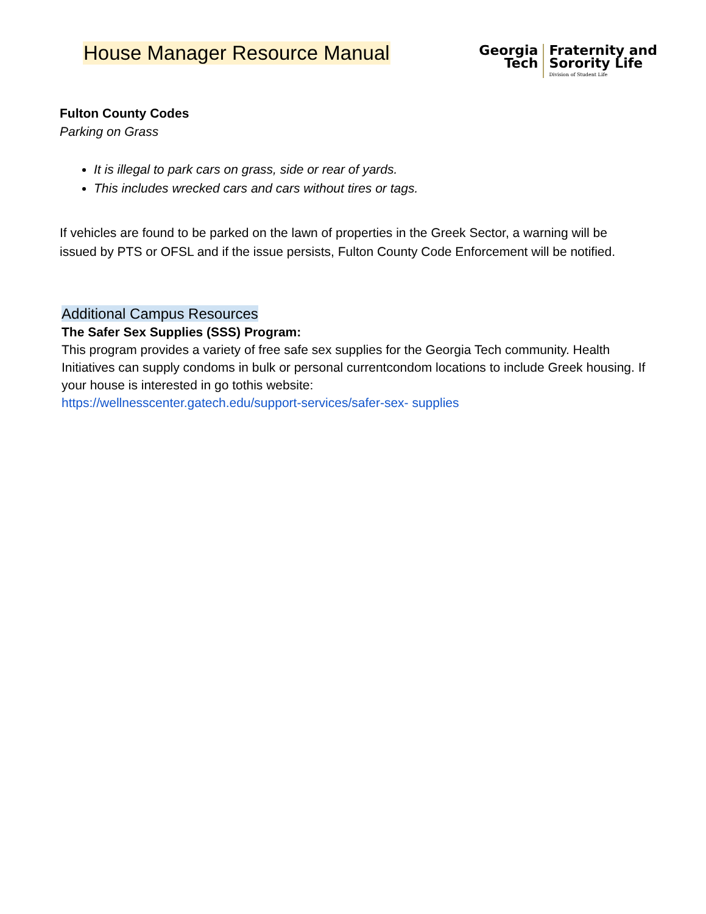House Manager Resource Manual
Georgia
Tech
Fraternity and
Sorority Life
Division of Student Life
Fulton County Codes
Parking on Grass
It is illegal to park cars on grass, side or rear of yards.
This includes wrecked cars and cars without tires or tags.
If vehicles are found to be parked on the lawn of properties in the Greek Sector, a warning will be issued by PTS or OFSL and if the issue persists, Fulton County Code Enforcement will be notified.
Additional Campus Resources
The Safer Sex Supplies (SSS) Program:
This program provides a variety of free safe sex supplies for the Georgia Tech community. Health Initiatives can supply condoms in bulk or personal currentcondom locations to include Greek housing. If your house is interested in go tothis website:
https://wellnesscenter.gatech.edu/support-services/safer-sex- supplies